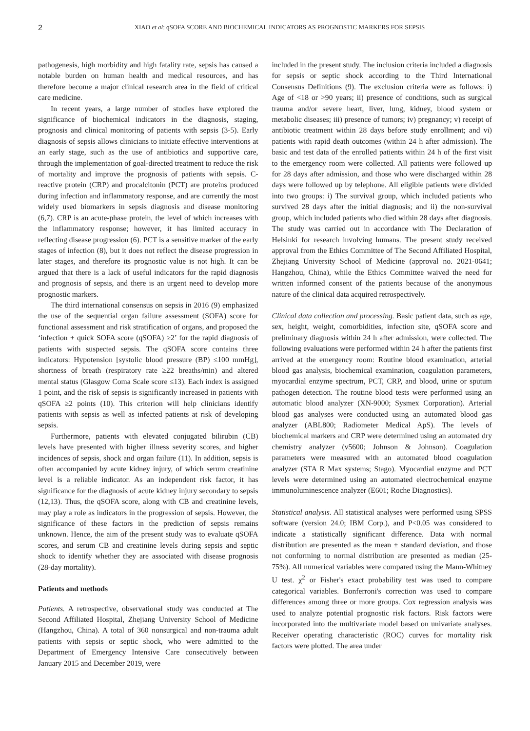2
XIAO et al: qSOFA SCORE AND BIOCHEMICAL INDICATORS AS PROGNOSTIC MARKERS FOR SEPSIS
pathogenesis, high morbidity and high fatality rate, sepsis has caused a notable burden on human health and medical resources, and has therefore become a major clinical research area in the field of critical care medicine.
In recent years, a large number of studies have explored the significance of biochemical indicators in the diagnosis, staging, prognosis and clinical monitoring of patients with sepsis (3-5). Early diagnosis of sepsis allows clinicians to initiate effective interventions at an early stage, such as the use of antibiotics and supportive care, through the implementation of goal-directed treatment to reduce the risk of mortality and improve the prognosis of patients with sepsis. C-reactive protein (CRP) and procalcitonin (PCT) are proteins produced during infection and inflammatory response, and are currently the most widely used biomarkers in sepsis diagnosis and disease monitoring (6,7). CRP is an acute-phase protein, the level of which increases with the inflammatory response; however, it has limited accuracy in reflecting disease progression (6). PCT is a sensitive marker of the early stages of infection (8), but it does not reflect the disease progression in later stages, and therefore its prognostic value is not high. It can be argued that there is a lack of useful indicators for the rapid diagnosis and prognosis of sepsis, and there is an urgent need to develop more prognostic markers.
The third international consensus on sepsis in 2016 (9) emphasized the use of the sequential organ failure assessment (SOFA) score for functional assessment and risk stratification of organs, and proposed the ‘infection + quick SOFA score (qSOFA) ≥2’ for the rapid diagnosis of patients with suspected sepsis. The qSOFA score contains three indicators: Hypotension [systolic blood pressure (BP) ≤100 mmHg], shortness of breath (respiratory rate ≥22 breaths/min) and altered mental status (Glasgow Coma Scale score ≤13). Each index is assigned 1 point, and the risk of sepsis is significantly increased in patients with qSOFA ≥2 points (10). This criterion will help clinicians identify patients with sepsis as well as infected patients at risk of developing sepsis.
Furthermore, patients with elevated conjugated bilirubin (CB) levels have presented with higher illness severity scores, and higher incidences of sepsis, shock and organ failure (11). In addition, sepsis is often accompanied by acute kidney injury, of which serum creatinine level is a reliable indicator. As an independent risk factor, it has significance for the diagnosis of acute kidney injury secondary to sepsis (12,13). Thus, the qSOFA score, along with CB and creatinine levels, may play a role as indicators in the progression of sepsis. However, the significance of these factors in the prediction of sepsis remains unknown. Hence, the aim of the present study was to evaluate qSOFA scores, and serum CB and creatinine levels during sepsis and septic shock to identify whether they are associated with disease prognosis (28-day mortality).
Patients and methods
Patients. A retrospective, observational study was conducted at The Second Affiliated Hospital, Zhejiang University School of Medicine (Hangzhou, China). A total of 360 nonsurgical and non-trauma adult patients with sepsis or septic shock, who were admitted to the Department of Emergency Intensive Care consecutively between January 2015 and December 2019, were
included in the present study. The inclusion criteria included a diagnosis for sepsis or septic shock according to the Third International Consensus Definitions (9). The exclusion criteria were as follows: i) Age of <18 or >90 years; ii) presence of conditions, such as surgical trauma and/or severe heart, liver, lung, kidney, blood system or metabolic diseases; iii) presence of tumors; iv) pregnancy; v) receipt of antibiotic treatment within 28 days before study enrollment; and vi) patients with rapid death outcomes (within 24 h after admission). The basic and test data of the enrolled patients within 24 h of the first visit to the emergency room were collected. All patients were followed up for 28 days after admission, and those who were discharged within 28 days were followed up by telephone. All eligible patients were divided into two groups: i) The survival group, which included patients who survived 28 days after the initial diagnosis; and ii) the non-survival group, which included patients who died within 28 days after diagnosis. The study was carried out in accordance with The Declaration of Helsinki for research involving humans. The present study received approval from the Ethics Committee of The Second Affiliated Hospital, Zhejiang University School of Medicine (approval no. 2021-0641; Hangzhou, China), while the Ethics Committee waived the need for written informed consent of the patients because of the anonymous nature of the clinical data acquired retrospectively.
Clinical data collection and processing. Basic patient data, such as age, sex, height, weight, comorbidities, infection site, qSOFA score and preliminary diagnosis within 24 h after admission, were collected. The following evaluations were performed within 24 h after the patients first arrived at the emergency room: Routine blood examination, arterial blood gas analysis, biochemical examination, coagulation parameters, myocardial enzyme spectrum, PCT, CRP, and blood, urine or sputum pathogen detection. The routine blood tests were performed using an automatic blood analyzer (XN-9000; Sysmex Corporation). Arterial blood gas analyses were conducted using an automated blood gas analyzer (ABL800; Radiometer Medical ApS). The levels of biochemical markers and CRP were determined using an automated dry chemistry analyzer (v5600; Johnson & Johnson). Coagulation parameters were measured with an automated blood coagulation analyzer (STA R Max systems; Stago). Myocardial enzyme and PCT levels were determined using an automated electrochemical enzyme immunoluminescence analyzer (E601; Roche Diagnostics).
Statistical analysis. All statistical analyses were performed using SPSS software (version 24.0; IBM Corp.), and P<0.05 was considered to indicate a statistically significant difference. Data with normal distribution are presented as the mean ± standard deviation, and those not conforming to normal distribution are presented as median (25-75%). All numerical variables were compared using the Mann-Whitney U test. χ<sup>2</sup> or Fisher's exact probability test was used to compare categorical variables. Bonferroni's correction was used to compare differences among three or more groups. Cox regression analysis was used to analyze potential prognostic risk factors. Risk factors were incorporated into the multivariate model based on univariate analyses. Receiver operating characteristic (ROC) curves for mortality risk factors were plotted. The area under